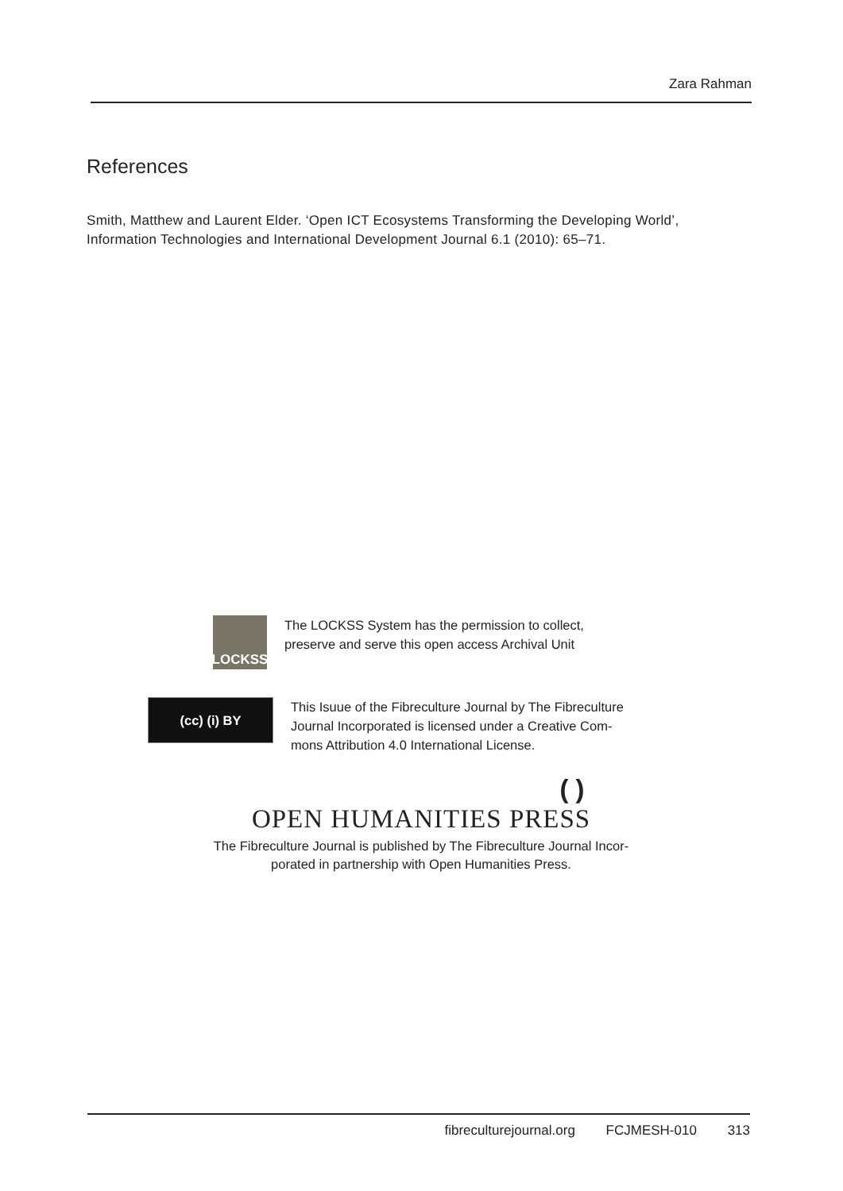Zara Rahman
References
Smith, Matthew and Laurent Elder. ‘Open ICT Ecosystems Transforming the Developing World’, Information Technologies and International Development Journal 6.1 (2010): 65–71.
LOCKSS
The LOCKSS System has the permission to collect,
preserve and serve this open access Archival Unit
(cc) (i) BY
This Isuue of the Fibreculture Journal by The Fibreculture
Journal Incorporated is licensed under a Creative Com-
mons Attribution 4.0 International License.
( )
OPEN HUMANITIES PRESS
The Fibreculture Journal is published by The Fibreculture Journal Incor-
porated in partnership with Open Humanities Press.
fibreculturejournal.org FCJMESH-010 313